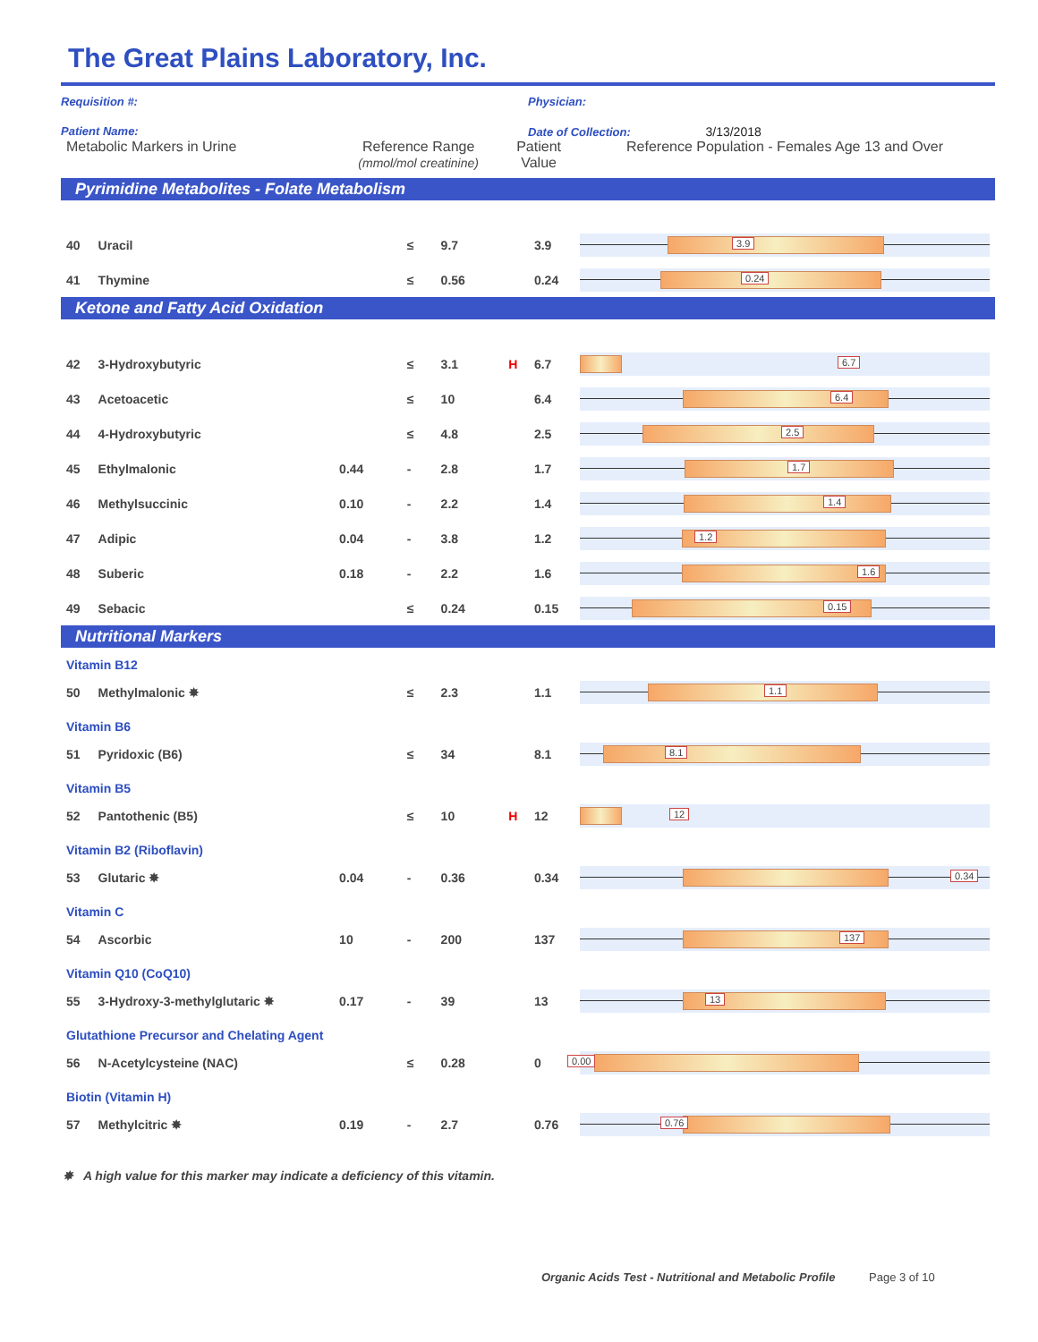The Great Plains Laboratory, Inc.
Requisition #: Physician:
Patient Name: Date of Collection: 3/13/2018
| Metabolic Markers in Urine | | Reference Range (mmol/mol creatinine) | | | Patient Value | | Reference Population - Females Age 13 and Over |
| Pyrimidine Metabolites - Folate Metabolism | | | | | | | |
| 40 | Uracil | | ≤ | 9.7 | | 3.9 | 3.9 |
| 41 | Thymine | | ≤ | 0.56 | | 0.24 | 0.24 |
| Ketone and Fatty Acid Oxidation | | | | | | | |
| 42 | 3-Hydroxybutyric | | ≤ | 3.1 | H | 6.7 | 6.7 |
| 43 | Acetoacetic | | ≤ | 10 | | 6.4 | 6.4 |
| 44 | 4-Hydroxybutyric | | ≤ | 4.8 | | 2.5 | 2.5 |
| 45 | Ethylmalonic | 0.44 | - | 2.8 | | 1.7 | 1.7 |
| 46 | Methylsuccinic | 0.10 | - | 2.2 | | 1.4 | 1.4 |
| 47 | Adipic | 0.04 | - | 3.8 | | 1.2 | 1.2 |
| 48 | Suberic | 0.18 | - | 2.2 | | 1.6 | 1.6 |
| 49 | Sebacic | | ≤ | 0.24 | | 0.15 | 0.15 |
| Nutritional Markers | | | | | | | |
| Vitamin B12 | | | | | | | |
| 50 | Methylmalonic ✸ | | ≤ | 2.3 | | 1.1 | 1.1 |
| Vitamin B6 | | | | | | | |
| 51 | Pyridoxic (B6) | | ≤ | 34 | | 8.1 | 8.1 |
| Vitamin B5 | | | | | | | |
| 52 | Pantothenic (B5) | | ≤ | 10 | H | 12 | 12 |
| Vitamin B2 (Riboflavin) | | | | | | | |
| 53 | Glutaric ✸ | 0.04 | - | 0.36 | | 0.34 | 0.34 |
| Vitamin C | | | | | | | |
| 54 | Ascorbic | 10 | - | 200 | | 137 | 137 |
| Vitamin Q10 (CoQ10) | | | | | | | |
| 55 | 3-Hydroxy-3-methylglutaric ✸ | 0.17 | - | 39 | | 13 | 13 |
| Glutathione Precursor and Chelating Agent | | | | | | | |
| 56 | N-Acetylcysteine (NAC) | | ≤ | 0.28 | | 0 | 0.00 |
| Biotin (Vitamin H) | | | | | | | |
| 57 | Methylcitric ✸ | 0.19 | - | 2.7 | | 0.76 | 0.76 |
✸ A high value for this marker may indicate a deficiency of this vitamin.
Organic Acids Test - Nutritional and Metabolic Profile Page 3 of 10